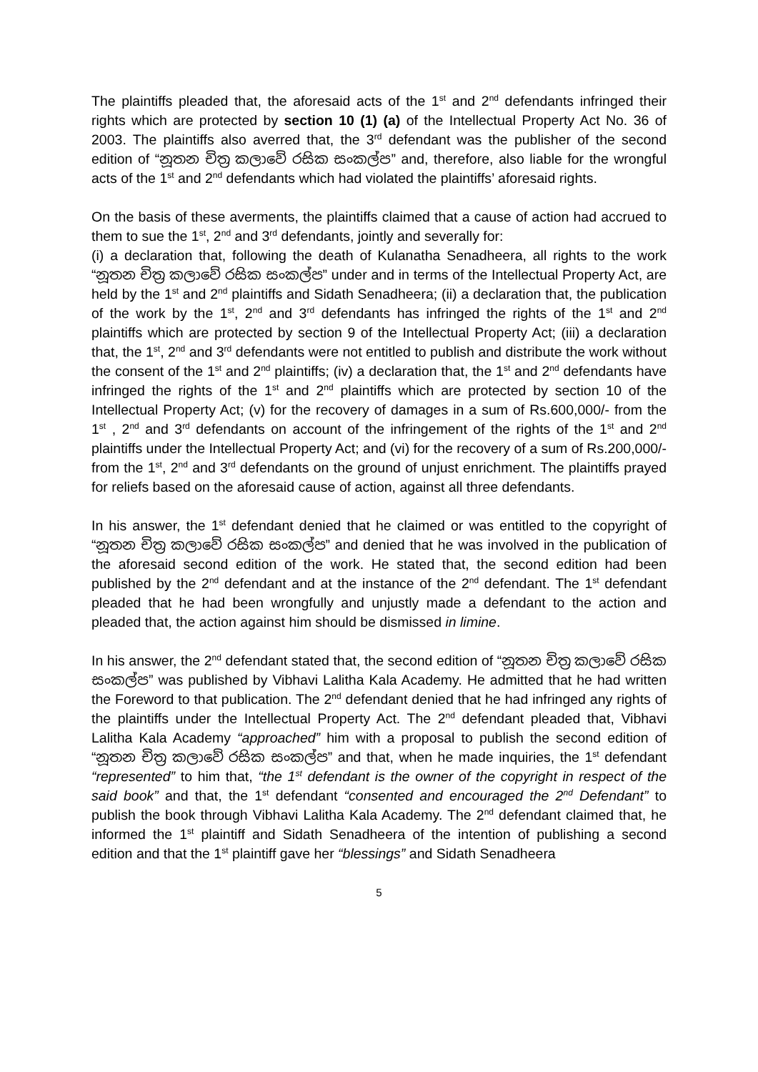The plaintiffs pleaded that, the aforesaid acts of the 1<sup>st</sup> and 2<sup>nd</sup> defendants infringed their rights which are protected by section 10 (1) (a) of the Intellectual Property Act No. 36 of 2003. The plaintiffs also averred that, the 3<sup>rd</sup> defendant was the publisher of the second edition of “නූතන චිත්‍ර කලාවේ රසික සංකල්ප” and, therefore, also liable for the wrongful acts of the 1<sup>st</sup> and 2<sup>nd</sup> defendants which had violated the plaintiffs’ aforesaid rights.
On the basis of these averments, the plaintiffs claimed that a cause of action had accrued to them to sue the 1<sup>st</sup>, 2<sup>nd</sup> and 3<sup>rd</sup> defendants, jointly and severally for:
(i) a declaration that, following the death of Kulanatha Senadheera, all rights to the work “නූතන චිත්‍ර කලාවේ රසික සංකල්ප” under and in terms of the Intellectual Property Act, are held by the 1<sup>st</sup> and 2<sup>nd</sup> plaintiffs and Sidath Senadheera; (ii) a declaration that, the publication of the work by the 1<sup>st</sup>, 2<sup>nd</sup> and 3<sup>rd</sup> defendants has infringed the rights of the 1<sup>st</sup> and 2<sup>nd</sup> plaintiffs which are protected by section 9 of the Intellectual Property Act; (iii) a declaration that, the 1<sup>st</sup>, 2<sup>nd</sup> and 3<sup>rd</sup> defendants were not entitled to publish and distribute the work without the consent of the 1<sup>st</sup> and 2<sup>nd</sup> plaintiffs; (iv) a declaration that, the 1<sup>st</sup> and 2<sup>nd</sup> defendants have infringed the rights of the 1<sup>st</sup> and 2<sup>nd</sup> plaintiffs which are protected by section 10 of the Intellectual Property Act; (v) for the recovery of damages in a sum of Rs.600,000/- from the 1<sup>st</sup> , 2<sup>nd</sup> and 3<sup>rd</sup> defendants on account of the infringement of the rights of the 1<sup>st</sup> and 2<sup>nd</sup> plaintiffs under the Intellectual Property Act; and (vi) for the recovery of a sum of Rs.200,000/- from the 1<sup>st</sup>, 2<sup>nd</sup> and 3<sup>rd</sup> defendants on the ground of unjust enrichment. The plaintiffs prayed for reliefs based on the aforesaid cause of action, against all three defendants.
In his answer, the 1<sup>st</sup> defendant denied that he claimed or was entitled to the copyright of “නූතන චිත්‍ර කලාවේ රසික සංකල්ප” and denied that he was involved in the publication of the aforesaid second edition of the work. He stated that, the second edition had been published by the 2<sup>nd</sup> defendant and at the instance of the 2<sup>nd</sup> defendant. The 1<sup>st</sup> defendant pleaded that he had been wrongfully and unjustly made a defendant to the action and pleaded that, the action against him should be dismissed in limine.
In his answer, the 2<sup>nd</sup> defendant stated that, the second edition of “නූතන චිත්‍ර කලාවේ රසික සංකල්ප” was published by Vibhavi Lalitha Kala Academy. He admitted that he had written the Foreword to that publication. The 2<sup>nd</sup> defendant denied that he had infringed any rights of the plaintiffs under the Intellectual Property Act. The 2<sup>nd</sup> defendant pleaded that, Vibhavi Lalitha Kala Academy “approached” him with a proposal to publish the second edition of “නූතන චිත්‍ර කලාවේ රසික සංකල්ප” and that, when he made inquiries, the 1<sup>st</sup> defendant “represented” to him that, “the 1<sup>st</sup> defendant is the owner of the copyright in respect of the said book” and that, the 1<sup>st</sup> defendant “consented and encouraged the 2<sup>nd</sup> Defendant” to publish the book through Vibhavi Lalitha Kala Academy. The 2<sup>nd</sup> defendant claimed that, he informed the 1<sup>st</sup> plaintiff and Sidath Senadheera of the intention of publishing a second edition and that the 1<sup>st</sup> plaintiff gave her “blessings” and Sidath Senadheera
5